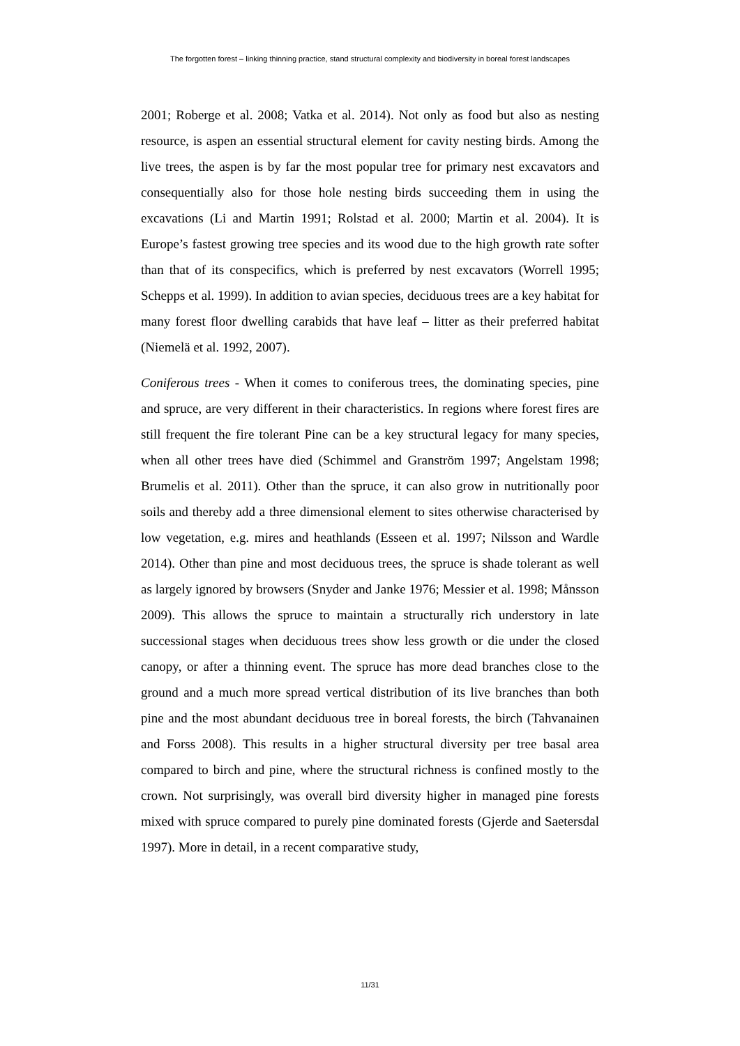The forgotten forest – linking thinning practice, stand structural complexity and biodiversity in boreal forest landscapes
2001; Roberge et al. 2008; Vatka et al. 2014). Not only as food but also as nesting resource, is aspen an essential structural element for cavity nesting birds. Among the live trees, the aspen is by far the most popular tree for primary nest excavators and consequentially also for those hole nesting birds succeeding them in using the excavations (Li and Martin 1991; Rolstad et al. 2000; Martin et al. 2004). It is Europe’s fastest growing tree species and its wood due to the high growth rate softer than that of its conspecifics, which is preferred by nest excavators (Worrell 1995; Schepps et al. 1999). In addition to avian species, deciduous trees are a key habitat for many forest floor dwelling carabids that have leaf – litter as their preferred habitat (Niemelä et al. 1992, 2007).
Coniferous trees - When it comes to coniferous trees, the dominating species, pine and spruce, are very different in their characteristics. In regions where forest fires are still frequent the fire tolerant Pine can be a key structural legacy for many species, when all other trees have died (Schimmel and Granström 1997; Angelstam 1998; Brumelis et al. 2011). Other than the spruce, it can also grow in nutritionally poor soils and thereby add a three dimensional element to sites otherwise characterised by low vegetation, e.g. mires and heathlands (Esseen et al. 1997; Nilsson and Wardle 2014). Other than pine and most deciduous trees, the spruce is shade tolerant as well as largely ignored by browsers (Snyder and Janke 1976; Messier et al. 1998; Månsson 2009). This allows the spruce to maintain a structurally rich understory in late successional stages when deciduous trees show less growth or die under the closed canopy, or after a thinning event. The spruce has more dead branches close to the ground and a much more spread vertical distribution of its live branches than both pine and the most abundant deciduous tree in boreal forests, the birch (Tahvanainen and Forss 2008). This results in a higher structural diversity per tree basal area compared to birch and pine, where the structural richness is confined mostly to the crown. Not surprisingly, was overall bird diversity higher in managed pine forests mixed with spruce compared to purely pine dominated forests (Gjerde and Saetersdal 1997). More in detail, in a recent comparative study,
11/31